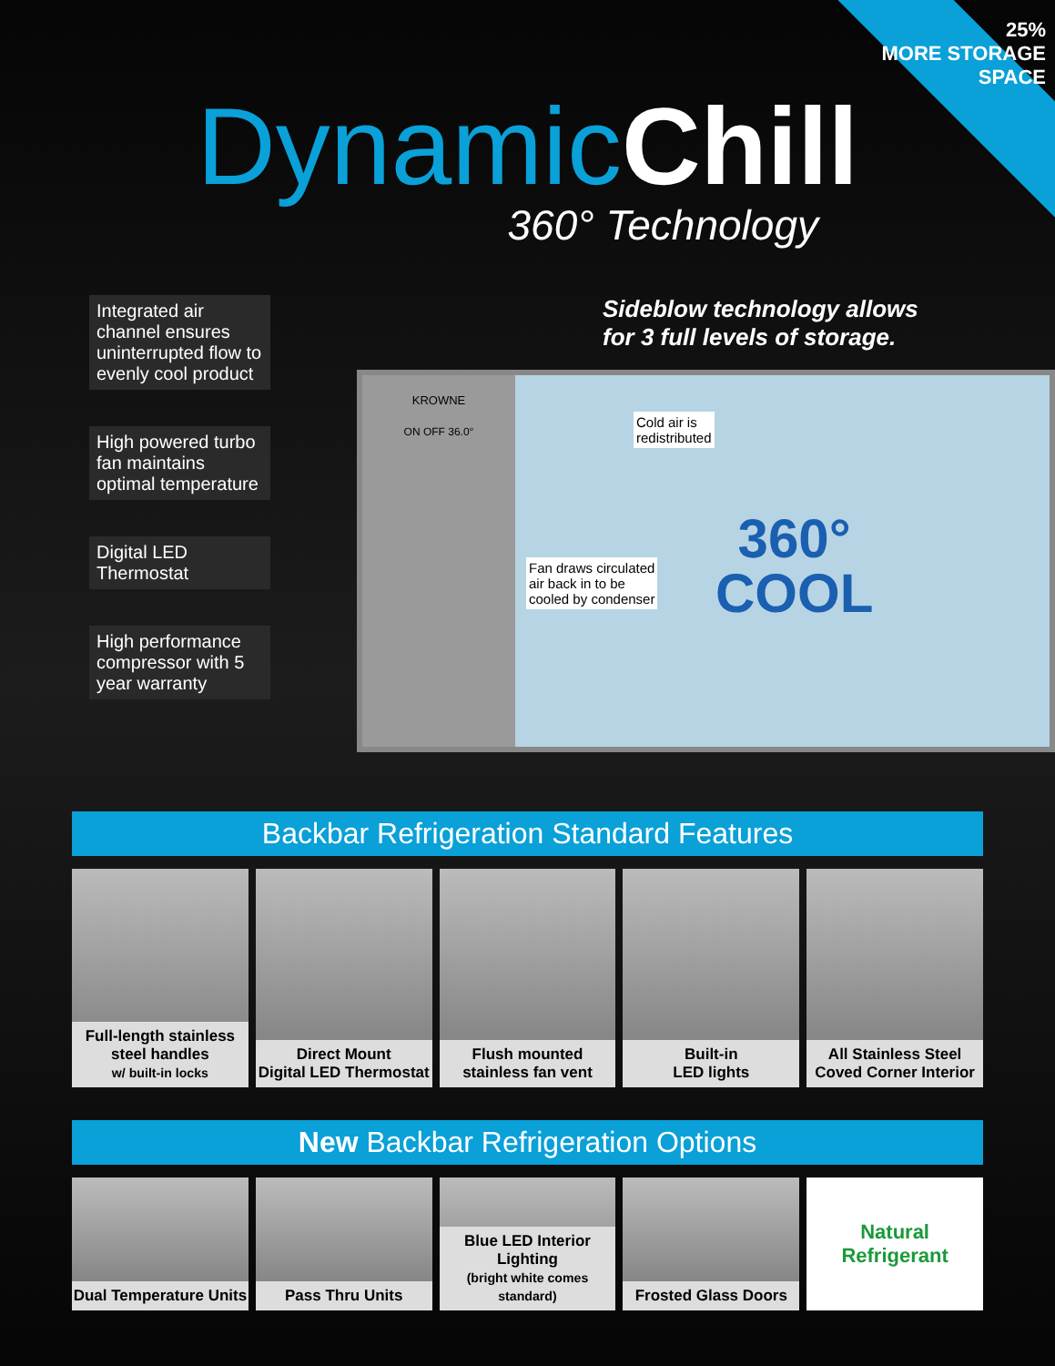25%
MORE STORAGE SPACE
Dynamic Chill
360° Technology
Integrated air channel ensures uninterrupted flow to evenly cool product
High powered turbo fan maintains optimal temperature
Digital LED Thermostat
High performance compressor with 5 year warranty
Sideblow technology allows
for 3 full levels of storage.
KROWNE
ON OFF 36.0°
Cold air is
redistributed
Fan draws circulated
air back in to be
cooled by condenser
360°
COOL
Backbar Refrigeration Standard Features
Full-length stainless steel handles
w/ built-in locks
Direct Mount
Digital LED Thermostat
Flush mounted
stainless fan vent
Built-in
LED lights
All Stainless Steel
Coved Corner Interior
New Backbar Refrigeration Options
Dual Temperature Units Pass Thru Units Blue LED Interior Lighting
(bright white comes standard)
Frosted Glass Doors
Natural
Refrigerant